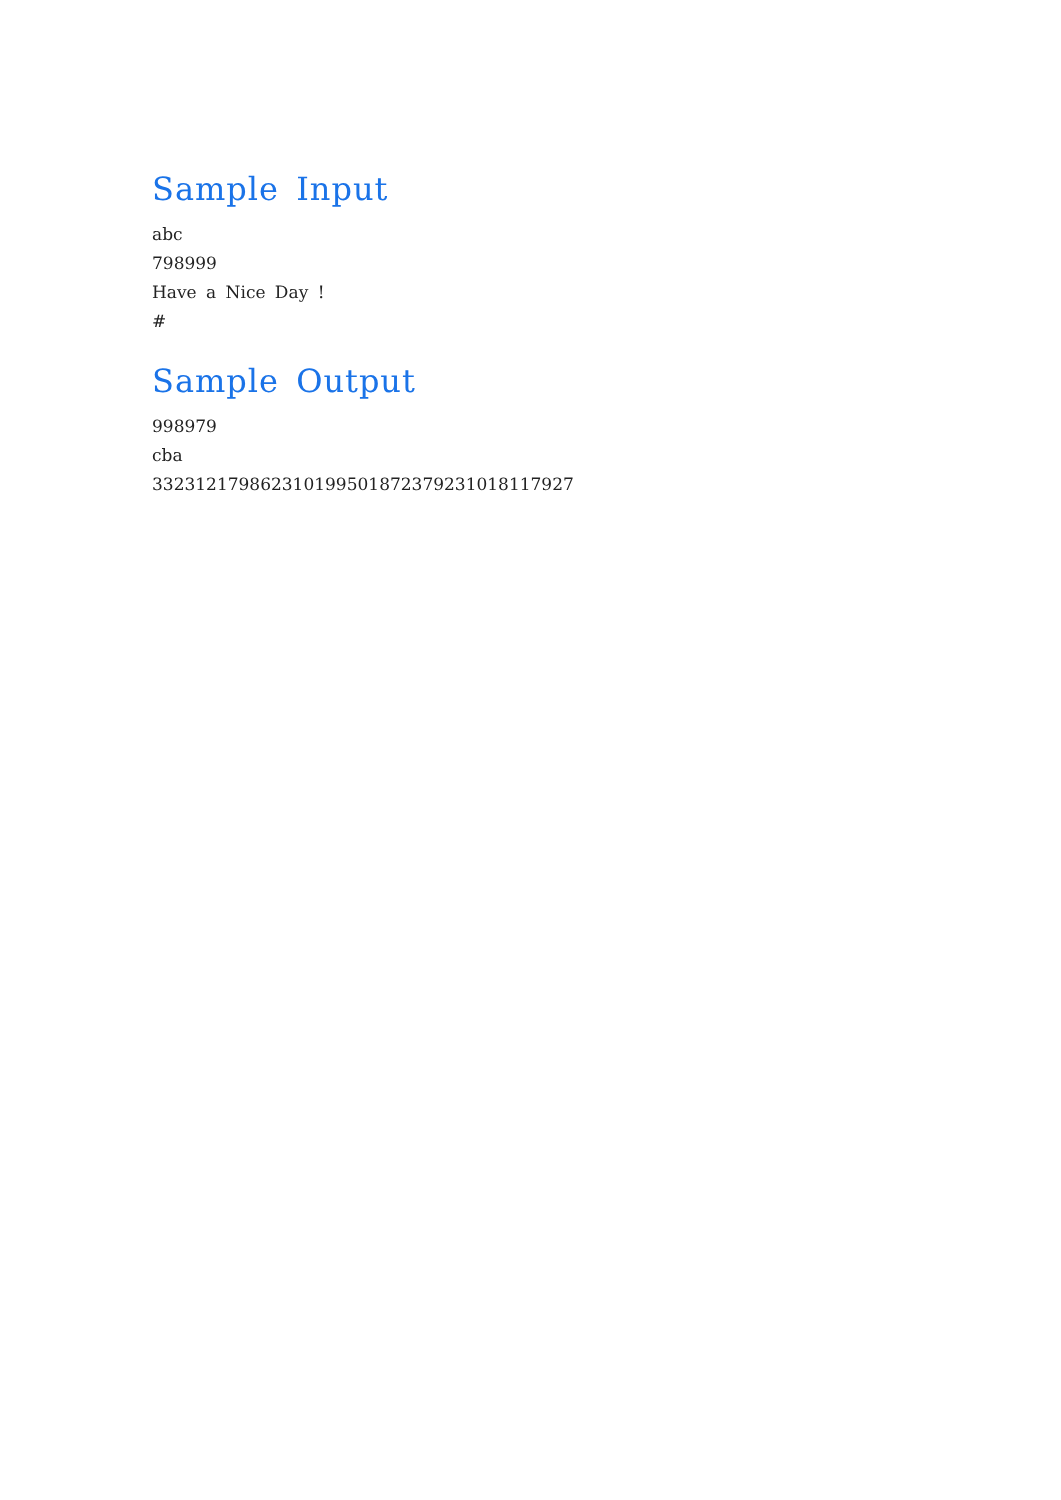Sample Input
abc
798999
Have a Nice Day !
#
Sample Output
998979
cba
332312179862310199501872379231018117927